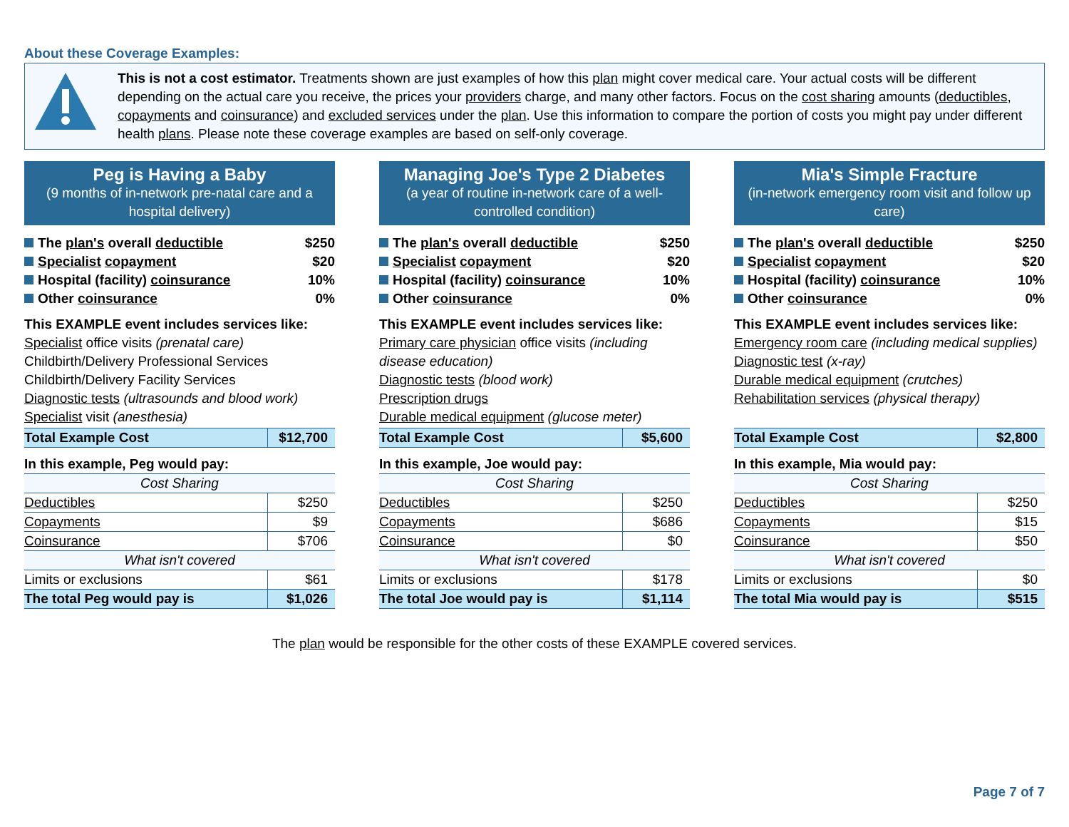About these Coverage Examples:
This is not a cost estimator. Treatments shown are just examples of how this plan might cover medical care. Your actual costs will be different depending on the actual care you receive, the prices your providers charge, and many other factors. Focus on the cost sharing amounts (deductibles, copayments and coinsurance) and excluded services under the plan. Use this information to compare the portion of costs you might pay under different health plans. Please note these coverage examples are based on self-only coverage.
Peg is Having a Baby
(9 months of in-network pre-natal care and a hospital delivery)
The plan's overall deductible $250
Specialist copayment $20
Hospital (facility) coinsurance 10%
Other coinsurance 0%
This EXAMPLE event includes services like:
Specialist office visits (prenatal care)
Childbirth/Delivery Professional Services
Childbirth/Delivery Facility Services
Diagnostic tests (ultrasounds and blood work)
Specialist visit (anesthesia)
| Total Example Cost | $12,700 |
In this example, Peg would pay:
| Cost Sharing | |
| --- | --- |
| Deductibles | $250 |
| Copayments | $9 |
| Coinsurance | $706 |
| What isn't covered | |
| Limits or exclusions | $61 |
| The total Peg would pay is | $1,026 |
Managing Joe's Type 2 Diabetes
(a year of routine in-network care of a well-controlled condition)
The plan's overall deductible $250
Specialist copayment $20
Hospital (facility) coinsurance 10%
Other coinsurance 0%
This EXAMPLE event includes services like:
Primary care physician office visits (including disease education)
Diagnostic tests (blood work)
Prescription drugs
Durable medical equipment (glucose meter)
| Total Example Cost | $5,600 |
In this example, Joe would pay:
| Cost Sharing | |
| --- | --- |
| Deductibles | $250 |
| Copayments | $686 |
| Coinsurance | $0 |
| What isn't covered | |
| Limits or exclusions | $178 |
| The total Joe would pay is | $1,114 |
Mia's Simple Fracture
(in-network emergency room visit and follow up care)
The plan's overall deductible $250
Specialist copayment $20
Hospital (facility) coinsurance 10%
Other coinsurance 0%
This EXAMPLE event includes services like:
Emergency room care (including medical supplies)
Diagnostic test (x-ray)
Durable medical equipment (crutches)
Rehabilitation services (physical therapy)
| Total Example Cost | $2,800 |
In this example, Mia would pay:
| Cost Sharing | |
| --- | --- |
| Deductibles | $250 |
| Copayments | $15 |
| Coinsurance | $50 |
| What isn't covered | |
| Limits or exclusions | $0 |
| The total Mia would pay is | $515 |
The plan would be responsible for the other costs of these EXAMPLE covered services.
Page 7 of 7